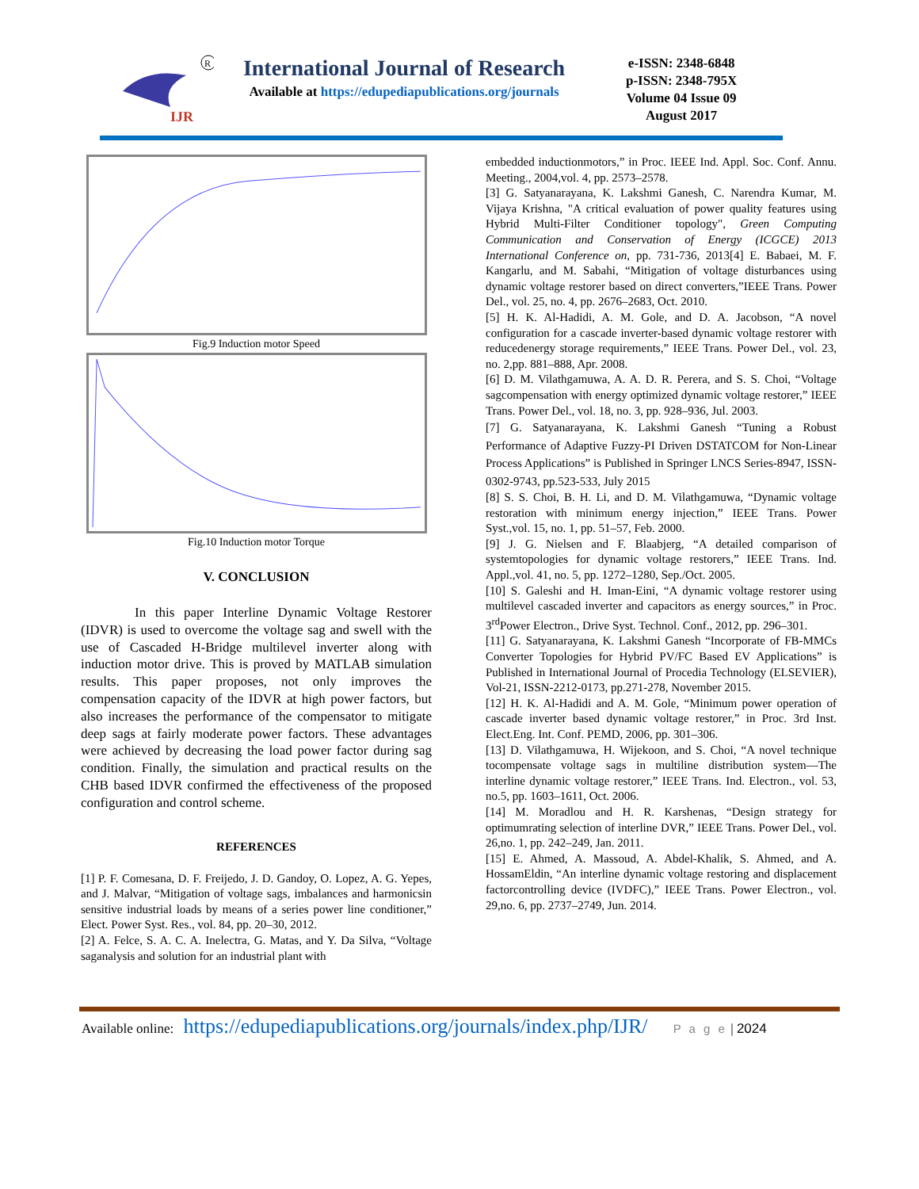IJR
R
International Journal of Research
Available at https://edupediapublications.org/journals
e-ISSN: 2348-6848
p-ISSN: 2348-795X
Volume 04 Issue 09
August 2017
Fig.9 Induction motor Speed
Fig.10 Induction motor Torque
V. CONCLUSION
In this paper Interline Dynamic Voltage Restorer (IDVR) is used to overcome the voltage sag and swell with the use of Cascaded H-Bridge multilevel inverter along with induction motor drive. This is proved by MATLAB simulation results. This paper proposes, not only improves the compensation capacity of the IDVR at high power factors, but also increases the performance of the compensator to mitigate deep sags at fairly moderate power factors. These advantages were achieved by decreasing the load power factor during sag condition. Finally, the simulation and practical results on the CHB based IDVR confirmed the effectiveness of the proposed configuration and control scheme.
REFERENCES
[1] P. F. Comesana, D. F. Freijedo, J. D. Gandoy, O. Lopez, A. G. Yepes, and J. Malvar, “Mitigation of voltage sags, imbalances and harmonicsin sensitive industrial loads by means of a series power line conditioner,” Elect. Power Syst. Res., vol. 84, pp. 20–30, 2012.
[2] A. Felce, S. A. C. A. Inelectra, G. Matas, and Y. Da Silva, “Voltage saganalysis and solution for an industrial plant with
embedded inductionmotors,” in Proc. IEEE Ind. Appl. Soc. Conf. Annu. Meeting., 2004,vol. 4, pp. 2573–2578.
[3] G. Satyanarayana, K. Lakshmi Ganesh, C. Narendra Kumar, M. Vijaya Krishna, "A critical evaluation of power quality features using Hybrid Multi-Filter Conditioner topology", Green Computing Communication and Conservation of Energy (ICGCE) 2013 International Conference on, pp. 731-736, 2013[4] E. Babaei, M. F. Kangarlu, and M. Sabahi, “Mitigation of voltage disturbances using dynamic voltage restorer based on direct converters,”IEEE Trans. Power Del., vol. 25, no. 4, pp. 2676–2683, Oct. 2010.
[5] H. K. Al-Hadidi, A. M. Gole, and D. A. Jacobson, “A novel configuration for a cascade inverter-based dynamic voltage restorer with reducedenergy storage requirements,” IEEE Trans. Power Del., vol. 23, no. 2,pp. 881–888, Apr. 2008.
[6] D. M. Vilathgamuwa, A. A. D. R. Perera, and S. S. Choi, “Voltage sagcompensation with energy optimized dynamic voltage restorer,” IEEE Trans. Power Del., vol. 18, no. 3, pp. 928–936, Jul. 2003.
[7] G. Satyanarayana, K. Lakshmi Ganesh “Tuning a Robust Performance of Adaptive Fuzzy-PI Driven DSTATCOM for Non-Linear Process Applications” is Published in Springer LNCS Series-8947, ISSN-0302-9743, pp.523-533, July 2015
[8] S. S. Choi, B. H. Li, and D. M. Vilathgamuwa, “Dynamic voltage restoration with minimum energy injection,” IEEE Trans. Power Syst.,vol. 15, no. 1, pp. 51–57, Feb. 2000.
[9] J. G. Nielsen and F. Blaabjerg, “A detailed comparison of systemtopologies for dynamic voltage restorers,” IEEE Trans. Ind. Appl.,vol. 41, no. 5, pp. 1272–1280, Sep./Oct. 2005.
[10] S. Galeshi and H. Iman-Eini, “A dynamic voltage restorer using multilevel cascaded inverter and capacitors as energy sources,” in Proc. 3<sup>rd</sup>Power Electron., Drive Syst. Technol. Conf., 2012, pp. 296–301.
[11] G. Satyanarayana, K. Lakshmi Ganesh “Incorporate of FB-MMCs Converter Topologies for Hybrid PV/FC Based EV Applications” is Published in International Journal of Procedia Technology (ELSEVIER), Vol-21, ISSN-2212-0173, pp.271-278, November 2015.
[12] H. K. Al-Hadidi and A. M. Gole, “Minimum power operation of cascade inverter based dynamic voltage restorer,” in Proc. 3rd Inst. Elect.Eng. Int. Conf. PEMD, 2006, pp. 301–306.
[13] D. Vilathgamuwa, H. Wijekoon, and S. Choi, “A novel technique tocompensate voltage sags in multiline distribution system—The interline dynamic voltage restorer,” IEEE Trans. Ind. Electron., vol. 53, no.5, pp. 1603–1611, Oct. 2006.
[14] M. Moradlou and H. R. Karshenas, “Design strategy for optimumrating selection of interline DVR,” IEEE Trans. Power Del., vol. 26,no. 1, pp. 242–249, Jan. 2011.
[15] E. Ahmed, A. Massoud, A. Abdel-Khalik, S. Ahmed, and A. HossamEldin, “An interline dynamic voltage restoring and displacement factorcontrolling device (IVDFC),” IEEE Trans. Power Electron., vol. 29,no. 6, pp. 2737–2749, Jun. 2014.
Available online: https://edupediapublications.org/journals/index.php/IJR/ P a g e | 2024